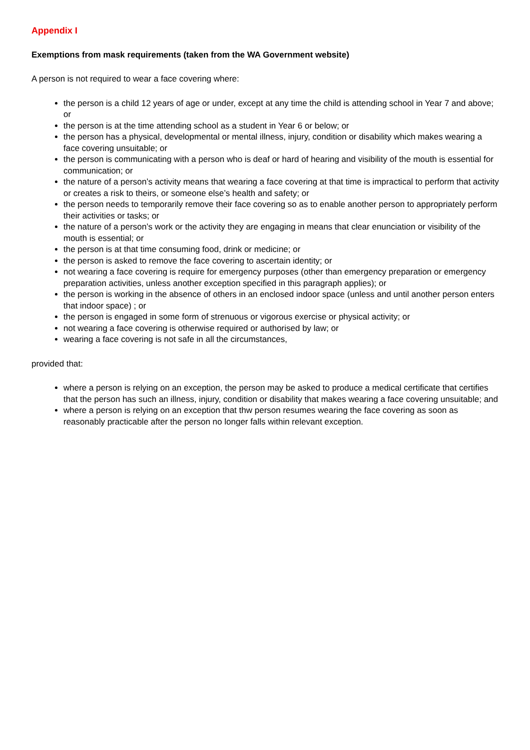Appendix I
Exemptions from mask requirements (taken from the WA Government website)
A person is not required to wear a face covering where:
the person is a child 12 years of age or under, except at any time the child is attending school in Year 7 and above; or
the person is at the time attending school as a student in Year 6 or below; or
the person has a physical, developmental or mental illness, injury, condition or disability which makes wearing a face covering unsuitable; or
the person is communicating with a person who is deaf or hard of hearing and visibility of the mouth is essential for communication; or
the nature of a person’s activity means that wearing a face covering at that time is impractical to perform that activity or creates a risk to theirs, or someone else’s health and safety; or
the person needs to temporarily remove their face covering so as to enable another person to appropriately perform their activities or tasks; or
the nature of a person’s work or the activity they are engaging in means that clear enunciation or visibility of the mouth is essential; or
the person is at that time consuming food, drink or medicine; or
the person is asked to remove the face covering to ascertain identity; or
not wearing a face covering is require for emergency purposes (other than emergency preparation or emergency preparation activities, unless another exception specified in this paragraph applies); or
the person is working in the absence of others in an enclosed indoor space (unless and until another person enters that indoor space) ; or
the person is engaged in some form of strenuous or vigorous exercise or physical activity; or
not wearing a face covering is otherwise required or authorised by law; or
wearing a face covering is not safe in all the circumstances,
provided that:
where a person is relying on an exception, the person may be asked to produce a medical certificate that certifies that the person has such an illness, injury, condition or disability that makes wearing a face covering unsuitable; and
where a person is relying on an exception that thw person resumes wearing the face covering as soon as reasonably practicable after the person no longer falls within relevant exception.